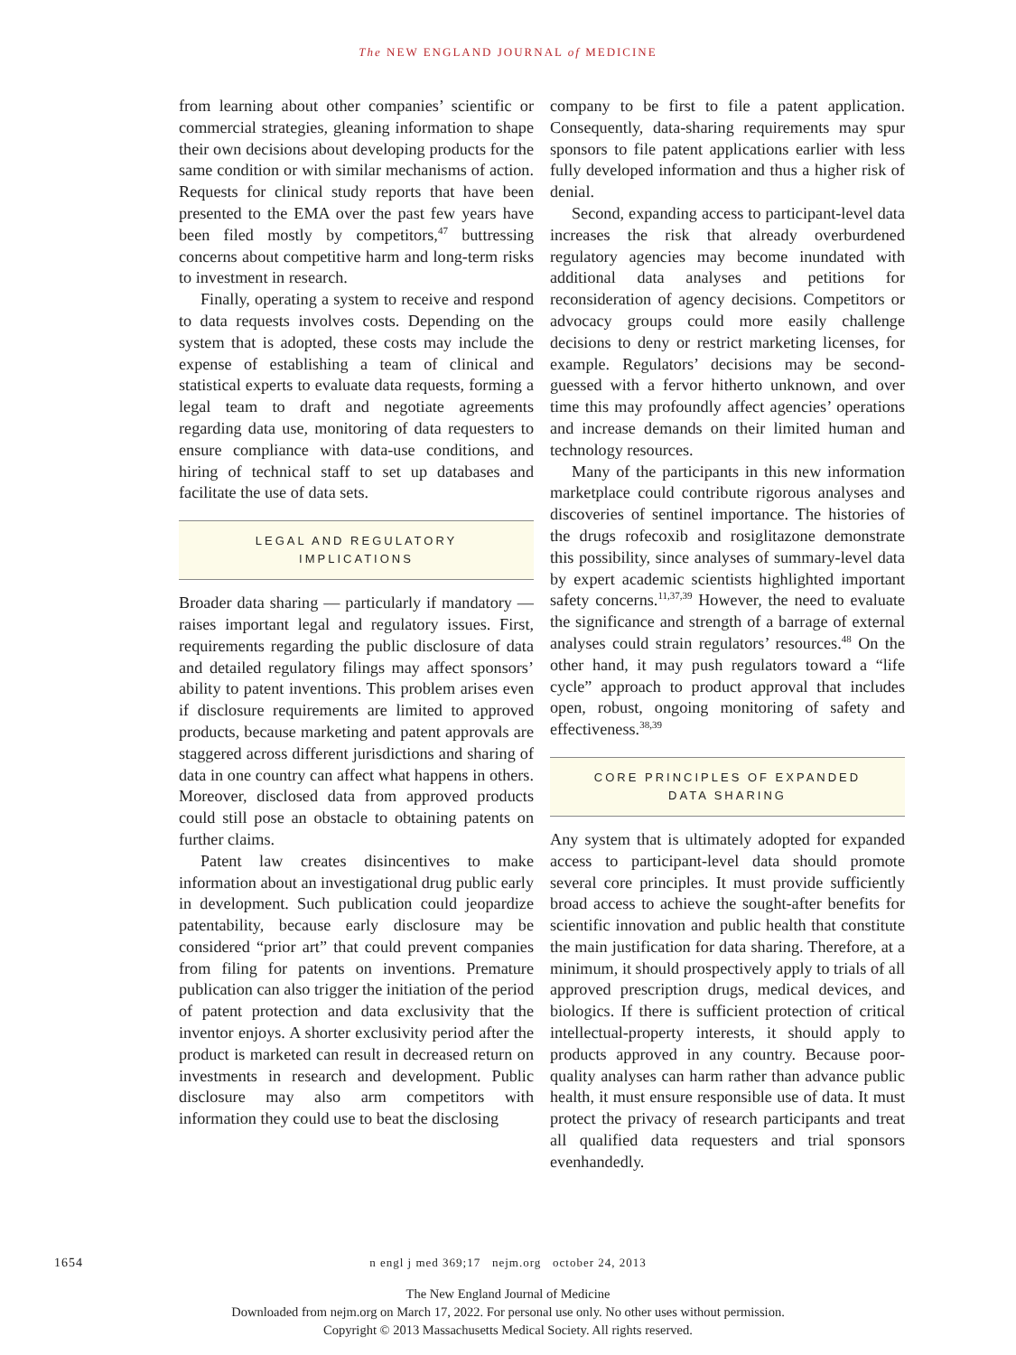The NEW ENGLAND JOURNAL of MEDICINE
from learning about other companies’ scientific or commercial strategies, gleaning information to shape their own decisions about developing products for the same condition or with similar mechanisms of action. Requests for clinical study reports that have been presented to the EMA over the past few years have been filed mostly by competitors,<sup>47</sup> buttressing concerns about competitive harm and long-term risks to investment in research.
Finally, operating a system to receive and respond to data requests involves costs. Depending on the system that is adopted, these costs may include the expense of establishing a team of clinical and statistical experts to evaluate data requests, forming a legal team to draft and negotiate agreements regarding data use, monitoring of data requesters to ensure compliance with data-use conditions, and hiring of technical staff to set up databases and facilitate the use of data sets.
LEGAL AND REGULATORY
IMPLICATIONS
Broader data sharing — particularly if mandatory — raises important legal and regulatory issues. First, requirements regarding the public disclosure of data and detailed regulatory filings may affect sponsors’ ability to patent inventions. This problem arises even if disclosure requirements are limited to approved products, because marketing and patent approvals are staggered across different jurisdictions and sharing of data in one country can affect what happens in others. Moreover, disclosed data from approved products could still pose an obstacle to obtaining patents on further claims.
Patent law creates disincentives to make information about an investigational drug public early in development. Such publication could jeopardize patentability, because early disclosure may be considered “prior art” that could prevent companies from filing for patents on inventions. Premature publication can also trigger the initiation of the period of patent protection and data exclusivity that the inventor enjoys. A shorter exclusivity period after the product is marketed can result in decreased return on investments in research and development. Public disclosure may also arm competitors with information they could use to beat the disclosing
company to be first to file a patent application. Consequently, data-sharing requirements may spur sponsors to file patent applications earlier with less fully developed information and thus a higher risk of denial.
Second, expanding access to participant-level data increases the risk that already overburdened regulatory agencies may become inundated with additional data analyses and petitions for reconsideration of agency decisions. Competitors or advocacy groups could more easily challenge decisions to deny or restrict marketing licenses, for example. Regulators’ decisions may be second-guessed with a fervor hitherto unknown, and over time this may profoundly affect agencies’ operations and increase demands on their limited human and technology resources.
Many of the participants in this new information marketplace could contribute rigorous analyses and discoveries of sentinel importance. The histories of the drugs rofecoxib and rosiglitazone demonstrate this possibility, since analyses of summary-level data by expert academic scientists highlighted important safety concerns.<sup>11,37,39</sup> However, the need to evaluate the significance and strength of a barrage of external analyses could strain regulators’ resources.<sup>48</sup> On the other hand, it may push regulators toward a “life cycle” approach to product approval that includes open, robust, ongoing monitoring of safety and effectiveness.<sup>38,39</sup>
CORE PRINCIPLES OF EXPANDED
DATA SHARING
Any system that is ultimately adopted for expanded access to participant-level data should promote several core principles. It must provide sufficiently broad access to achieve the sought-after benefits for scientific innovation and public health that constitute the main justification for data sharing. Therefore, at a minimum, it should prospectively apply to trials of all approved prescription drugs, medical devices, and biologics. If there is sufficient protection of critical intellectual-property interests, it should apply to products approved in any country. Because poor-quality analyses can harm rather than advance public health, it must ensure responsible use of data. It must protect the privacy of research participants and treat all qualified data requesters and trial sponsors evenhandedly.
1654
n engl j med 369;17 nejm.org october 24, 2013
The New England Journal of Medicine
Downloaded from nejm.org on March 17, 2022. For personal use only. No other uses without permission.
Copyright © 2013 Massachusetts Medical Society. All rights reserved.